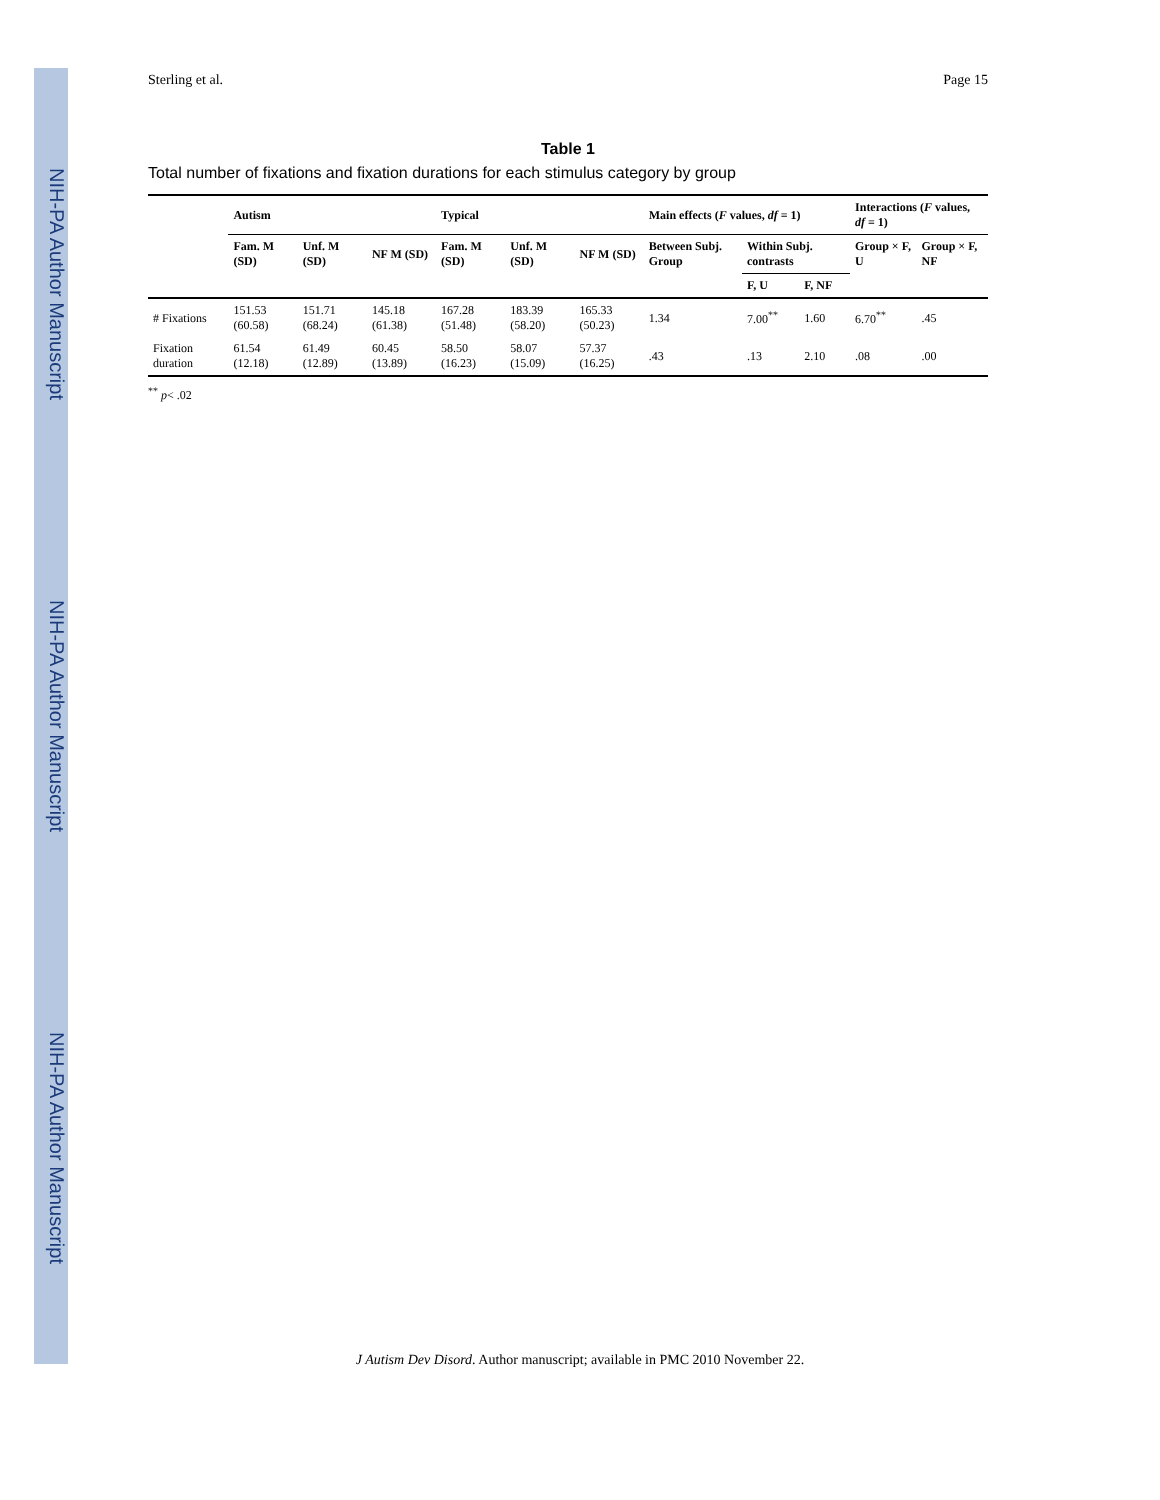NIH-PA Author Manuscript
NIH-PA Author Manuscript
NIH-PA Author Manuscript
Sterling et al. Page 15
Table 1
Total number of fixations and fixation durations for each stimulus category by group
| | Autism | | | Typical | | | Main effects ( F values, df = 1) | | | Interactions ( F values, df = 1) | |
| --- | --- | --- | --- | --- | --- | --- | --- | --- | --- | --- | --- |
| | Fam. M (SD) | Unf. M (SD) | NF M (SD) | Fam. M (SD) | Unf. M (SD) | NF M (SD) | Between Subj. Group | Within Subj. contrasts | | Group × F, U | Group × F, NF |
| | | | | | | | | F, U | F, NF | | |
| # Fixations | 151.53 (60.58) | 151.71 (68.24) | 145.18 (61.38) | 167.28 (51.48) | 183.39 (58.20) | 165.33 (50.23) | 1.34 | 7.00<sup>**</sup> | 1.60 | 6.70<sup>**</sup> | .45 |
| Fixation duration | 61.54 (12.18) | 61.49 (12.89) | 60.45 (13.89) | 58.50 (16.23) | 58.07 (15.09) | 57.37 (16.25) | .43 | .13 | 2.10 | .08 | .00 |
<sup>**</sup> p< .02
J Autism Dev Disord. Author manuscript; available in PMC 2010 November 22.